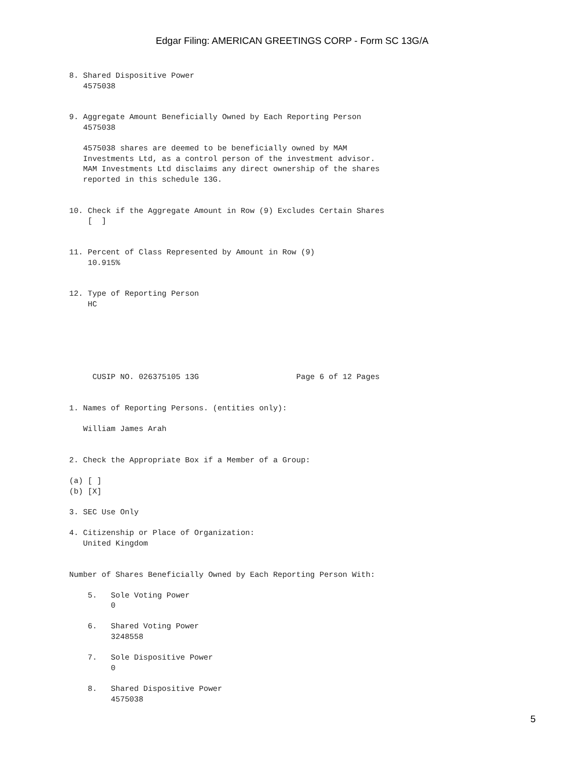Edgar Filing: AMERICAN GREETINGS CORP - Form SC 13G/A
8. Shared Dispositive Power
   4575038


9. Aggregate Amount Beneficially Owned by Each Reporting Person
   4575038

   4575038 shares are deemed to be beneficially owned by MAM
   Investments Ltd, as a control person of the investment advisor.
   MAM Investments Ltd disclaims any direct ownership of the shares
   reported in this schedule 13G.


10. Check if the Aggregate Amount in Row (9) Excludes Certain Shares
    [  ]


11. Percent of Class Represented by Amount in Row (9)
    10.915%


12. Type of Reporting Person
    HC






     CUSIP NO. 026375105 13G                     Page 6 of 12 Pages


1. Names of Reporting Persons. (entities only):

   William James Arah


2. Check the Appropriate Box if a Member of a Group:

(a) [ ]
(b) [X]

3. SEC Use Only

4. Citizenship or Place of Organization:
   United Kingdom


Number of Shares Beneficially Owned by Each Reporting Person With:

    5.   Sole Voting Power
         0

    6.   Shared Voting Power
         3248558

    7.   Sole Dispositive Power
         0

    8.   Shared Dispositive Power
         4575038
5